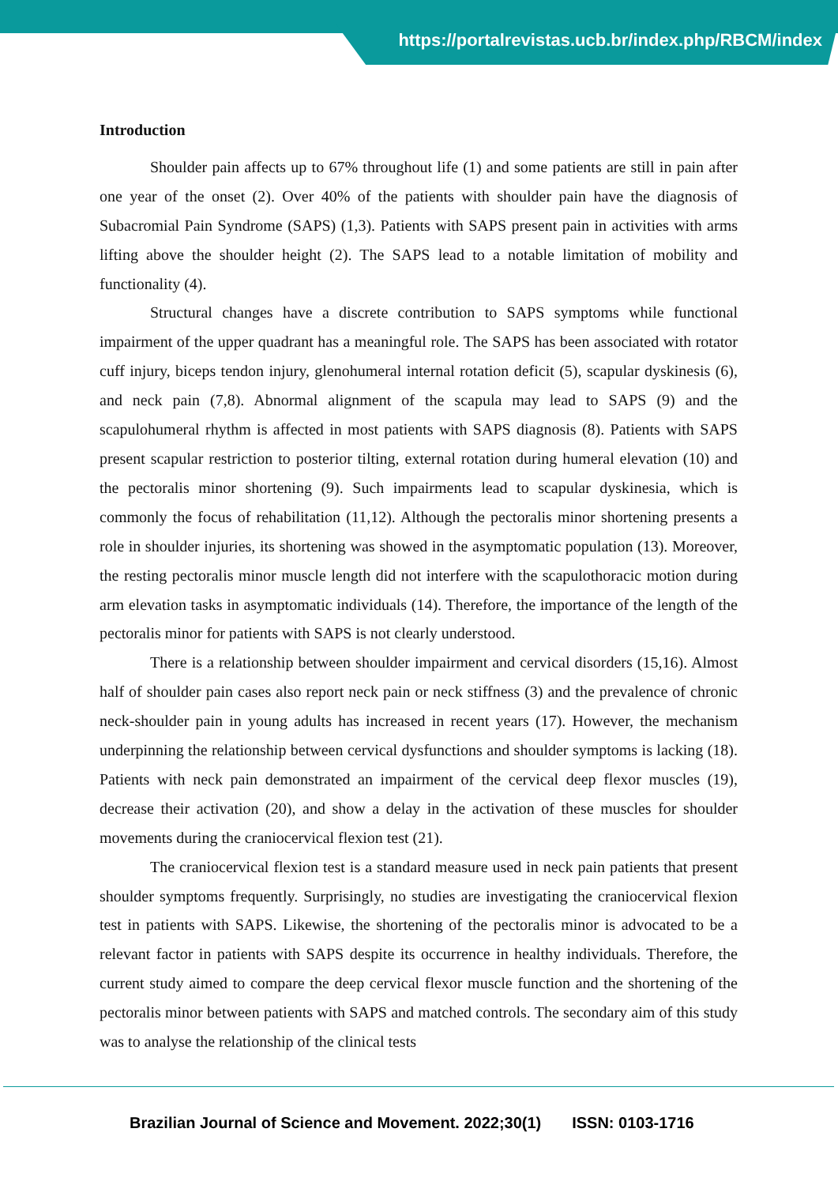https://portalrevistas.ucb.br/index.php/RBCM/index
Introduction
Shoulder pain affects up to 67% throughout life (1) and some patients are still in pain after one year of the onset (2). Over 40% of the patients with shoulder pain have the diagnosis of Subacromial Pain Syndrome (SAPS) (1,3). Patients with SAPS present pain in activities with arms lifting above the shoulder height (2). The SAPS lead to a notable limitation of mobility and functionality (4).
Structural changes have a discrete contribution to SAPS symptoms while functional impairment of the upper quadrant has a meaningful role. The SAPS has been associated with rotator cuff injury, biceps tendon injury, glenohumeral internal rotation deficit (5), scapular dyskinesis (6), and neck pain (7,8). Abnormal alignment of the scapula may lead to SAPS (9) and the scapulohumeral rhythm is affected in most patients with SAPS diagnosis (8). Patients with SAPS present scapular restriction to posterior tilting, external rotation during humeral elevation (10) and the pectoralis minor shortening (9). Such impairments lead to scapular dyskinesia, which is commonly the focus of rehabilitation (11,12). Although the pectoralis minor shortening presents a role in shoulder injuries, its shortening was showed in the asymptomatic population (13). Moreover, the resting pectoralis minor muscle length did not interfere with the scapulothoracic motion during arm elevation tasks in asymptomatic individuals (14). Therefore, the importance of the length of the pectoralis minor for patients with SAPS is not clearly understood.
There is a relationship between shoulder impairment and cervical disorders (15,16). Almost half of shoulder pain cases also report neck pain or neck stiffness (3) and the prevalence of chronic neck-shoulder pain in young adults has increased in recent years (17). However, the mechanism underpinning the relationship between cervical dysfunctions and shoulder symptoms is lacking (18). Patients with neck pain demonstrated an impairment of the cervical deep flexor muscles (19), decrease their activation (20), and show a delay in the activation of these muscles for shoulder movements during the craniocervical flexion test (21).
The craniocervical flexion test is a standard measure used in neck pain patients that present shoulder symptoms frequently. Surprisingly, no studies are investigating the craniocervical flexion test in patients with SAPS. Likewise, the shortening of the pectoralis minor is advocated to be a relevant factor in patients with SAPS despite its occurrence in healthy individuals. Therefore, the current study aimed to compare the deep cervical flexor muscle function and the shortening of the pectoralis minor between patients with SAPS and matched controls. The secondary aim of this study was to analyse the relationship of the clinical tests
Brazilian Journal of Science and Movement. 2022;30(1) ISSN: 0103-1716